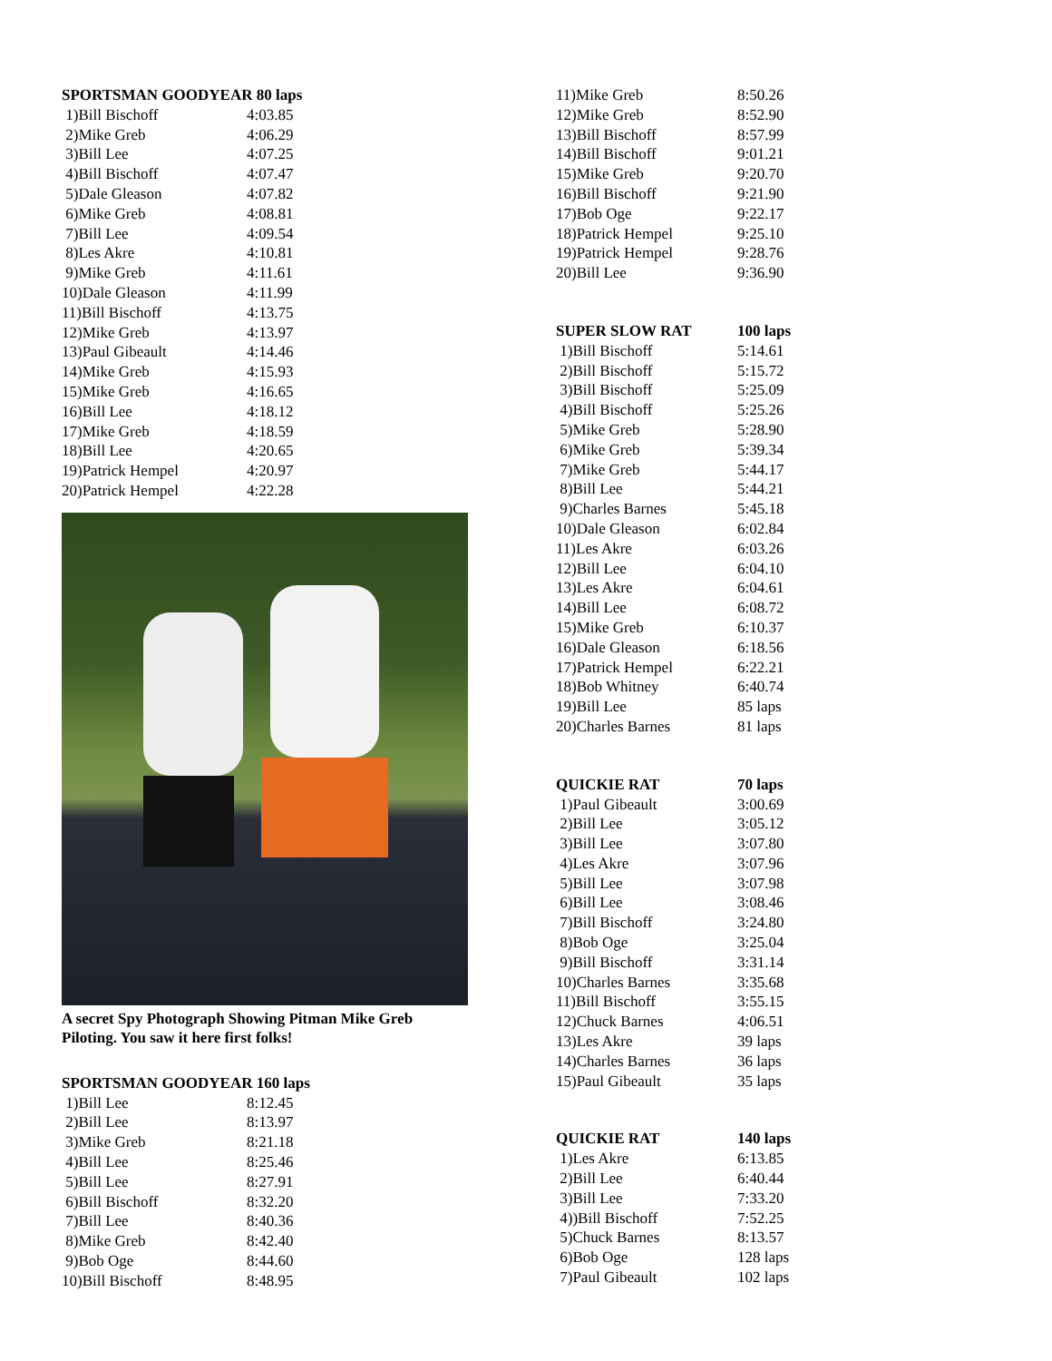| SPORTSMAN GOODYEAR 80 laps | |
| --- | --- |
| 1)Bill Bischoff | 4:03.85 |
| 2)Mike Greb | 4:06.29 |
| 3)Bill Lee | 4:07.25 |
| 4)Bill Bischoff | 4:07.47 |
| 5)Dale Gleason | 4:07.82 |
| 6)Mike Greb | 4:08.81 |
| 7)Bill Lee | 4:09.54 |
| 8)Les Akre | 4:10.81 |
| 9)Mike Greb | 4:11.61 |
| 10)Dale Gleason | 4:11.99 |
| 11)Bill Bischoff | 4:13.75 |
| 12)Mike Greb | 4:13.97 |
| 13)Paul Gibeault | 4:14.46 |
| 14)Mike Greb | 4:15.93 |
| 15)Mike Greb | 4:16.65 |
| 16)Bill Lee | 4:18.12 |
| 17)Mike Greb | 4:18.59 |
| 18)Bill Lee | 4:20.65 |
| 19)Patrick Hempel | 4:20.97 |
| 20)Patrick Hempel | 4:22.28 |
A secret Spy Photograph Showing Pitman Mike Greb
Piloting. You saw it here first folks!
| SPORTSMAN GOODYEAR 160 laps | |
| --- | --- |
| 1)Bill Lee | 8:12.45 |
| 2)Bill Lee | 8:13.97 |
| 3)Mike Greb | 8:21.18 |
| 4)Bill Lee | 8:25.46 |
| 5)Bill Lee | 8:27.91 |
| 6)Bill Bischoff | 8:32.20 |
| 7)Bill Lee | 8:40.36 |
| 8)Mike Greb | 8:42.40 |
| 9)Bob Oge | 8:44.60 |
| 10)Bill Bischoff | 8:48.95 |
| 11)Mike Greb | 8:50.26 |
| 12)Mike Greb | 8:52.90 |
| 13)Bill Bischoff | 8:57.99 |
| 14)Bill Bischoff | 9:01.21 |
| 15)Mike Greb | 9:20.70 |
| 16)Bill Bischoff | 9:21.90 |
| 17)Bob Oge | 9:22.17 |
| 18)Patrick Hempel | 9:25.10 |
| 19)Patrick Hempel | 9:28.76 |
| 20)Bill Lee | 9:36.90 |
| SUPER SLOW RAT | 100 laps |
| --- | --- |
| 1)Bill Bischoff | 5:14.61 |
| 2)Bill Bischoff | 5:15.72 |
| 3)Bill Bischoff | 5:25.09 |
| 4)Bill Bischoff | 5:25.26 |
| 5)Mike Greb | 5:28.90 |
| 6)Mike Greb | 5:39.34 |
| 7)Mike Greb | 5:44.17 |
| 8)Bill Lee | 5:44.21 |
| 9)Charles Barnes | 5:45.18 |
| 10)Dale Gleason | 6:02.84 |
| 11)Les Akre | 6:03.26 |
| 12)Bill Lee | 6:04.10 |
| 13)Les Akre | 6:04.61 |
| 14)Bill Lee | 6:08.72 |
| 15)Mike Greb | 6:10.37 |
| 16)Dale Gleason | 6:18.56 |
| 17)Patrick Hempel | 6:22.21 |
| 18)Bob Whitney | 6:40.74 |
| 19)Bill Lee | 85 laps |
| 20)Charles Barnes | 81 laps |
| QUICKIE RAT | 70 laps |
| --- | --- |
| 1)Paul Gibeault | 3:00.69 |
| 2)Bill Lee | 3:05.12 |
| 3)Bill Lee | 3:07.80 |
| 4)Les Akre | 3:07.96 |
| 5)Bill Lee | 3:07.98 |
| 6)Bill Lee | 3:08.46 |
| 7)Bill Bischoff | 3:24.80 |
| 8)Bob Oge | 3:25.04 |
| 9)Bill Bischoff | 3:31.14 |
| 10)Charles Barnes | 3:35.68 |
| 11)Bill Bischoff | 3:55.15 |
| 12)Chuck Barnes | 4:06.51 |
| 13)Les Akre | 39 laps |
| 14)Charles Barnes | 36 laps |
| 15)Paul Gibeault | 35 laps |
| QUICKIE RAT | 140 laps |
| --- | --- |
| 1)Les Akre | 6:13.85 |
| 2)Bill Lee | 6:40.44 |
| 3)Bill Lee | 7:33.20 |
| 4))Bill Bischoff | 7:52.25 |
| 5)Chuck Barnes | 8:13.57 |
| 6)Bob Oge | 128 laps |
| 7)Paul Gibeault | 102 laps |